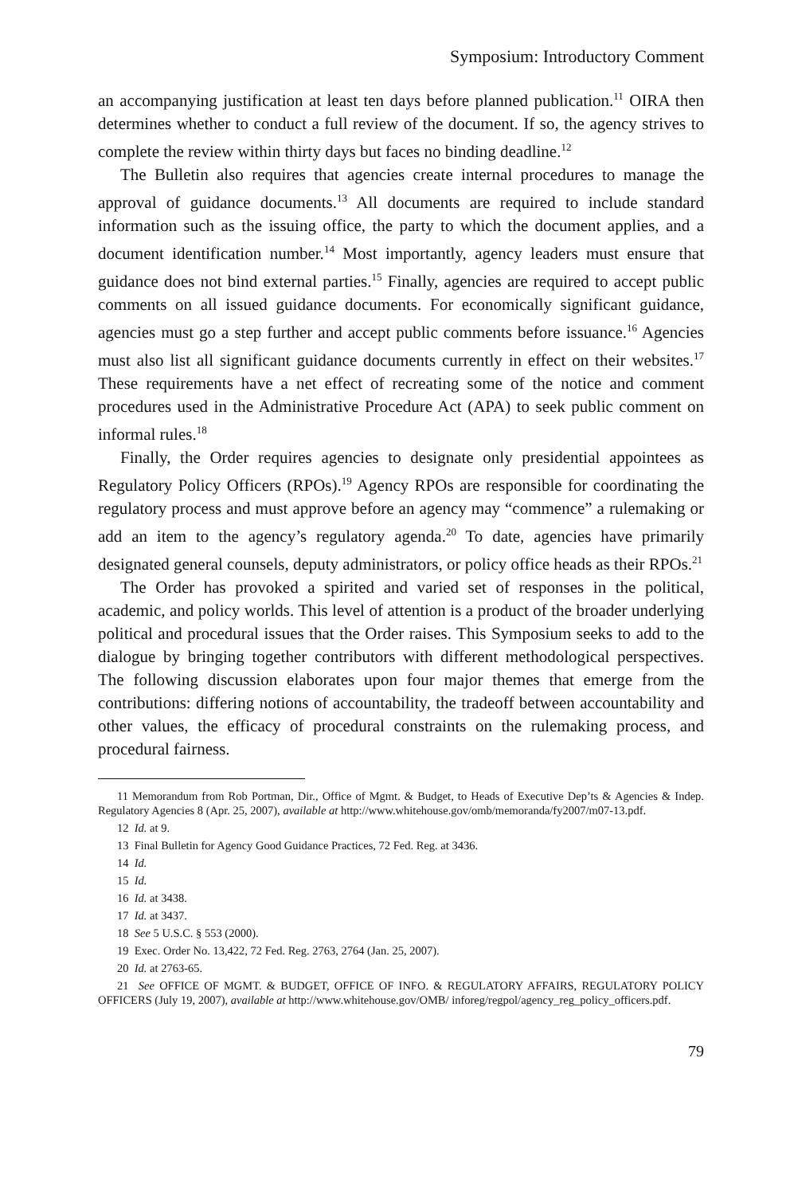Symposium: Introductory Comment
an accompanying justification at least ten days before planned publication.<sup>11</sup> OIRA then determines whether to conduct a full review of the document. If so, the agency strives to complete the review within thirty days but faces no binding deadline.<sup>12</sup>
The Bulletin also requires that agencies create internal procedures to manage the approval of guidance documents.<sup>13</sup> All documents are required to include standard information such as the issuing office, the party to which the document applies, and a document identification number.<sup>14</sup> Most importantly, agency leaders must ensure that guidance does not bind external parties.<sup>15</sup> Finally, agencies are required to accept public comments on all issued guidance documents. For economically significant guidance, agencies must go a step further and accept public comments before issuance.<sup>16</sup> Agencies must also list all significant guidance documents currently in effect on their websites.<sup>17</sup> These requirements have a net effect of recreating some of the notice and comment procedures used in the Administrative Procedure Act (APA) to seek public comment on informal rules.<sup>18</sup>
Finally, the Order requires agencies to designate only presidential appointees as Regulatory Policy Officers (RPOs).<sup>19</sup> Agency RPOs are responsible for coordinating the regulatory process and must approve before an agency may “commence” a rulemaking or add an item to the agency’s regulatory agenda.<sup>20</sup> To date, agencies have primarily designated general counsels, deputy administrators, or policy office heads as their RPOs.<sup>21</sup>
The Order has provoked a spirited and varied set of responses in the political, academic, and policy worlds. This level of attention is a product of the broader underlying political and procedural issues that the Order raises. This Symposium seeks to add to the dialogue by bringing together contributors with different methodological perspectives. The following discussion elaborates upon four major themes that emerge from the contributions: differing notions of accountability, the tradeoff between accountability and other values, the efficacy of procedural constraints on the rulemaking process, and procedural fairness.
11 Memorandum from Rob Portman, Dir., Office of Mgmt. & Budget, to Heads of Executive Dep’ts & Agencies & Indep. Regulatory Agencies 8 (Apr. 25, 2007), available at http://www.whitehouse.gov/omb/memoranda/fy2007/m07-13.pdf.
12 Id. at 9.
13 Final Bulletin for Agency Good Guidance Practices, 72 Fed. Reg. at 3436.
14 Id.
15 Id.
16 Id. at 3438.
17 Id. at 3437.
18 See 5 U.S.C. § 553 (2000).
19 Exec. Order No. 13,422, 72 Fed. Reg. 2763, 2764 (Jan. 25, 2007).
20 Id. at 2763-65.
21 See OFFICE OF MGMT. & BUDGET, OFFICE OF INFO. & REGULATORY AFFAIRS, REGULATORY POLICY OFFICERS (July 19, 2007), available at http://www.whitehouse.gov/OMB/ inforeg/regpol/agency_reg_policy_officers.pdf.
79